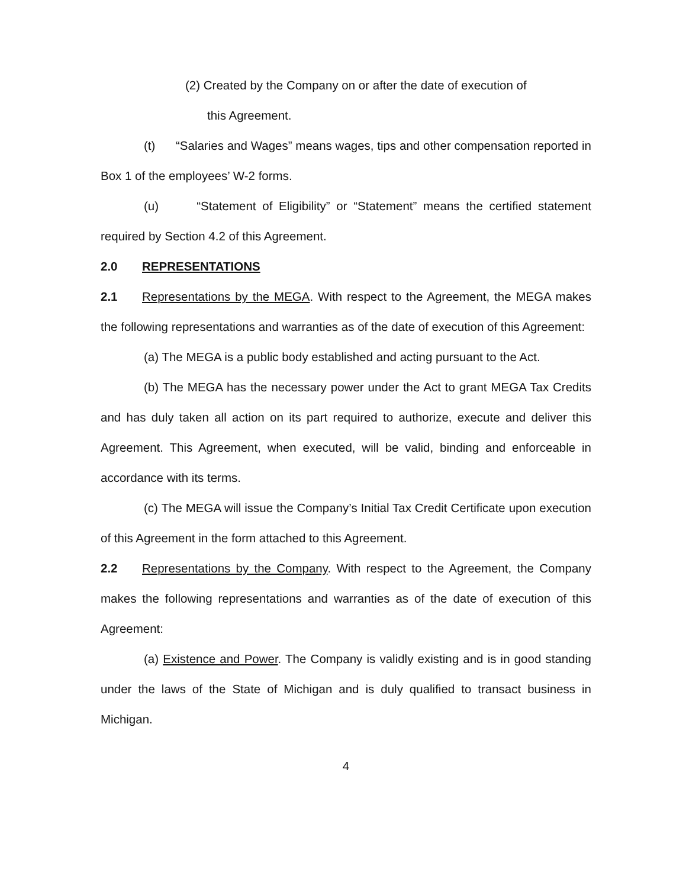(2) Created by the Company on or after the date of execution of
this Agreement.
(t) “Salaries and Wages” means wages, tips and other compensation reported in Box 1 of the employees’ W-2 forms.
(u) “Statement of Eligibility” or “Statement” means the certified statement required by Section 4.2 of this Agreement.
2.0 REPRESENTATIONS
2.1 Representations by the MEGA. With respect to the Agreement, the MEGA makes the following representations and warranties as of the date of execution of this Agreement:
(a) The MEGA is a public body established and acting pursuant to the Act.
(b) The MEGA has the necessary power under the Act to grant MEGA Tax Credits and has duly taken all action on its part required to authorize, execute and deliver this Agreement. This Agreement, when executed, will be valid, binding and enforceable in accordance with its terms.
(c) The MEGA will issue the Company’s Initial Tax Credit Certificate upon execution of this Agreement in the form attached to this Agreement.
2.2 Representations by the Company. With respect to the Agreement, the Company makes the following representations and warranties as of the date of execution of this Agreement:
(a) Existence and Power. The Company is validly existing and is in good standing under the laws of the State of Michigan and is duly qualified to transact business in Michigan.
4